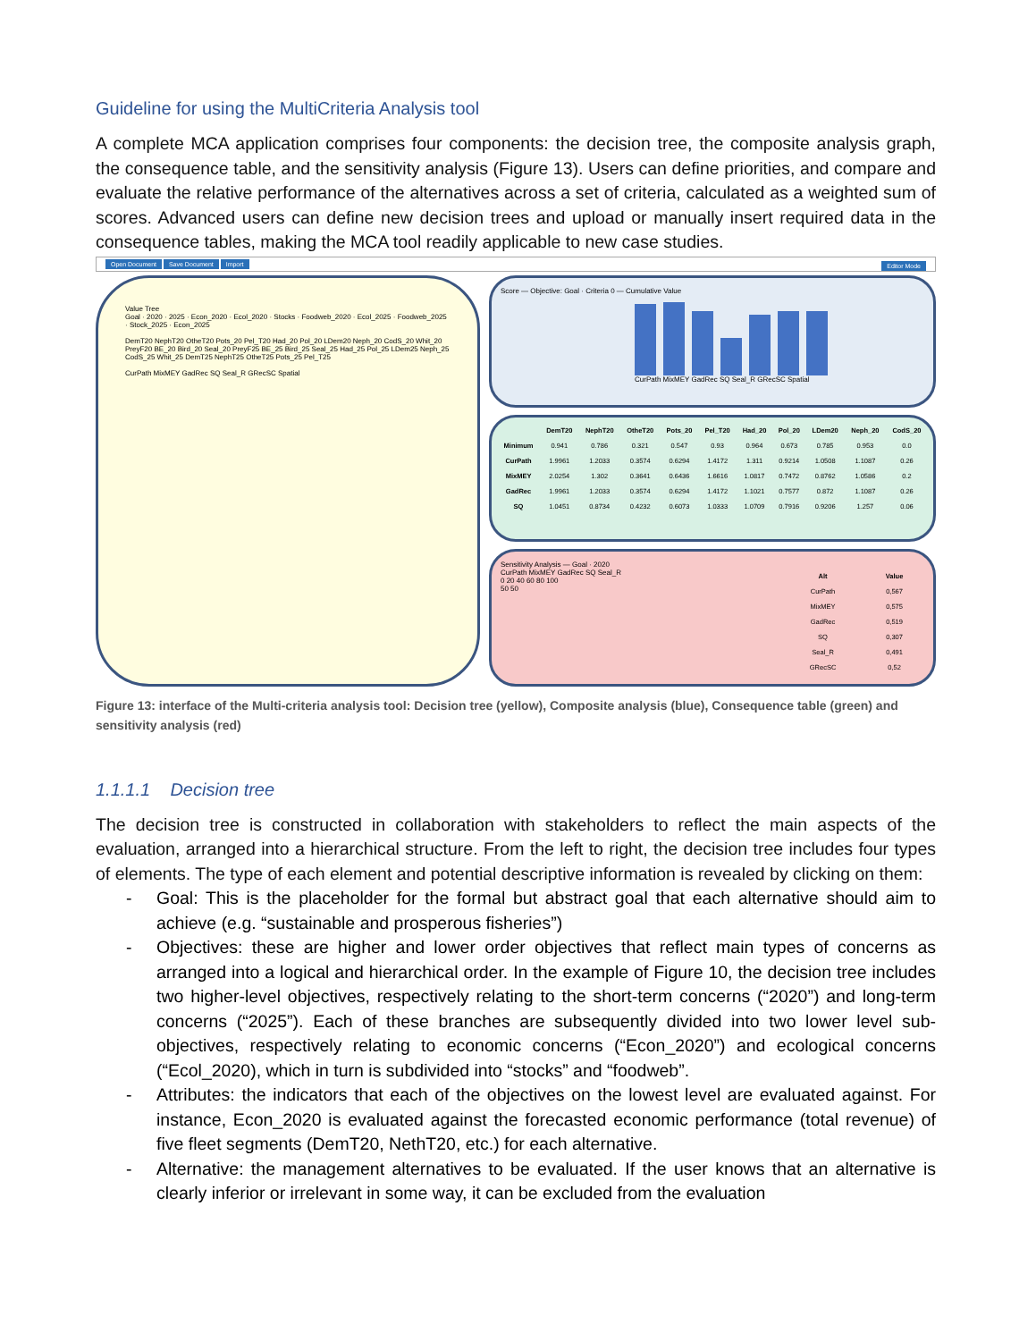Guideline for using the MultiCriteria Analysis tool
A complete MCA application comprises four components: the decision tree, the composite analysis graph, the consequence table, and the sensitivity analysis (Figure 13). Users can define priorities, and compare and evaluate the relative performance of the alternatives across a set of criteria, calculated as a weighted sum of scores. Advanced users can define new decision trees and upload or manually insert required data in the consequence tables, making the MCA tool readily applicable to new case studies.
Open Document Save Document Import Editor Mode
Value Tree
Goal · 2020 · 2025 · Econ_2020 · Ecol_2020 · Stocks · Foodweb_2020 · Ecol_2025 · Foodweb_2025 · Stock_2025 · Econ_2025
DemT20 NephT20 OtheT20 Pots_20 Pel_T20 Had_20 Pol_20 LDem20 Neph_20 CodS_20 Whit_20 PreyF20 BE_20 Bird_20 Seal_20 PreyF25 BE_25 Bird_25 Seal_25 Had_25 Pol_25 LDem25 Neph_25 CodS_25 Whit_25 DemT25 NephT25 OtheT25 Pots_25 Pel_T25
CurPath MixMEY GadRec SQ Seal_R GRecSC Spatial
Score — Objective: Goal · Criteria 0 — Cumulative Value
CurPath MixMEY GadRec SQ Seal_R GRecSC Spatial
| | DemT20 | NephT20 | OtheT20 | Pots_20 | Pel_T20 | Had_20 | Pol_20 | LDem20 | Neph_20 | CodS_20 |
| --- | --- | --- | --- | --- | --- | --- | --- | --- | --- | --- |
| Minimum | 0.941 | 0.786 | 0.321 | 0.547 | 0.93 | 0.964 | 0.673 | 0.785 | 0.953 | 0.0 |
| CurPath | 1.9961 | 1.2033 | 0.3574 | 0.6294 | 1.4172 | 1.311 | 0.9214 | 1.0508 | 1.1087 | 0.26 |
| MixMEY | 2.0254 | 1.302 | 0.3641 | 0.6436 | 1.6616 | 1.0817 | 0.7472 | 0.8762 | 1.0586 | 0.2 |
| GadRec | 1.9961 | 1.2033 | 0.3574 | 0.6294 | 1.4172 | 1.1021 | 0.7577 | 0.872 | 1.1087 | 0.26 |
| SQ | 1.0451 | 0.8734 | 0.4232 | 0.6073 | 1.0333 | 1.0709 | 0.7916 | 0.9206 | 1.257 | 0.06 |
Sensitivity Analysis — Goal · 2020
| Alt | Value |
| --- | --- |
| CurPath | 0,567 |
| MixMEY | 0,575 |
| GadRec | 0,519 |
| SQ | 0,307 |
| Seal_R | 0,491 |
| GRecSC | 0,52 |
CurPath MixMEY GadRec SQ Seal_R
0 20 40 60 80 100
50 50
Figure 13: interface of the Multi-criteria analysis tool: Decision tree (yellow), Composite analysis (blue), Consequence table (green) and sensitivity analysis (red)
1.1.1.1 Decision tree
The decision tree is constructed in collaboration with stakeholders to reflect the main aspects of the evaluation, arranged into a hierarchical structure. From the left to right, the decision tree includes four types of elements. The type of each element and potential descriptive information is revealed by clicking on them:
- Goal: This is the placeholder for the formal but abstract goal that each alternative should aim to achieve (e.g. “sustainable and prosperous fisheries”)
- Objectives: these are higher and lower order objectives that reflect main types of concerns as arranged into a logical and hierarchical order. In the example of Figure 10, the decision tree includes two higher-level objectives, respectively relating to the short-term concerns (“2020”) and long-term concerns (“2025”). Each of these branches are subsequently divided into two lower level sub-objectives, respectively relating to economic concerns (“Econ_2020”) and ecological concerns (“Ecol_2020), which in turn is subdivided into “stocks” and “foodweb”.
- Attributes: the indicators that each of the objectives on the lowest level are evaluated against. For instance, Econ_2020 is evaluated against the forecasted economic performance (total revenue) of five fleet segments (DemT20, NethT20, etc.) for each alternative.
- Alternative: the management alternatives to be evaluated. If the user knows that an alternative is clearly inferior or irrelevant in some way, it can be excluded from the evaluation